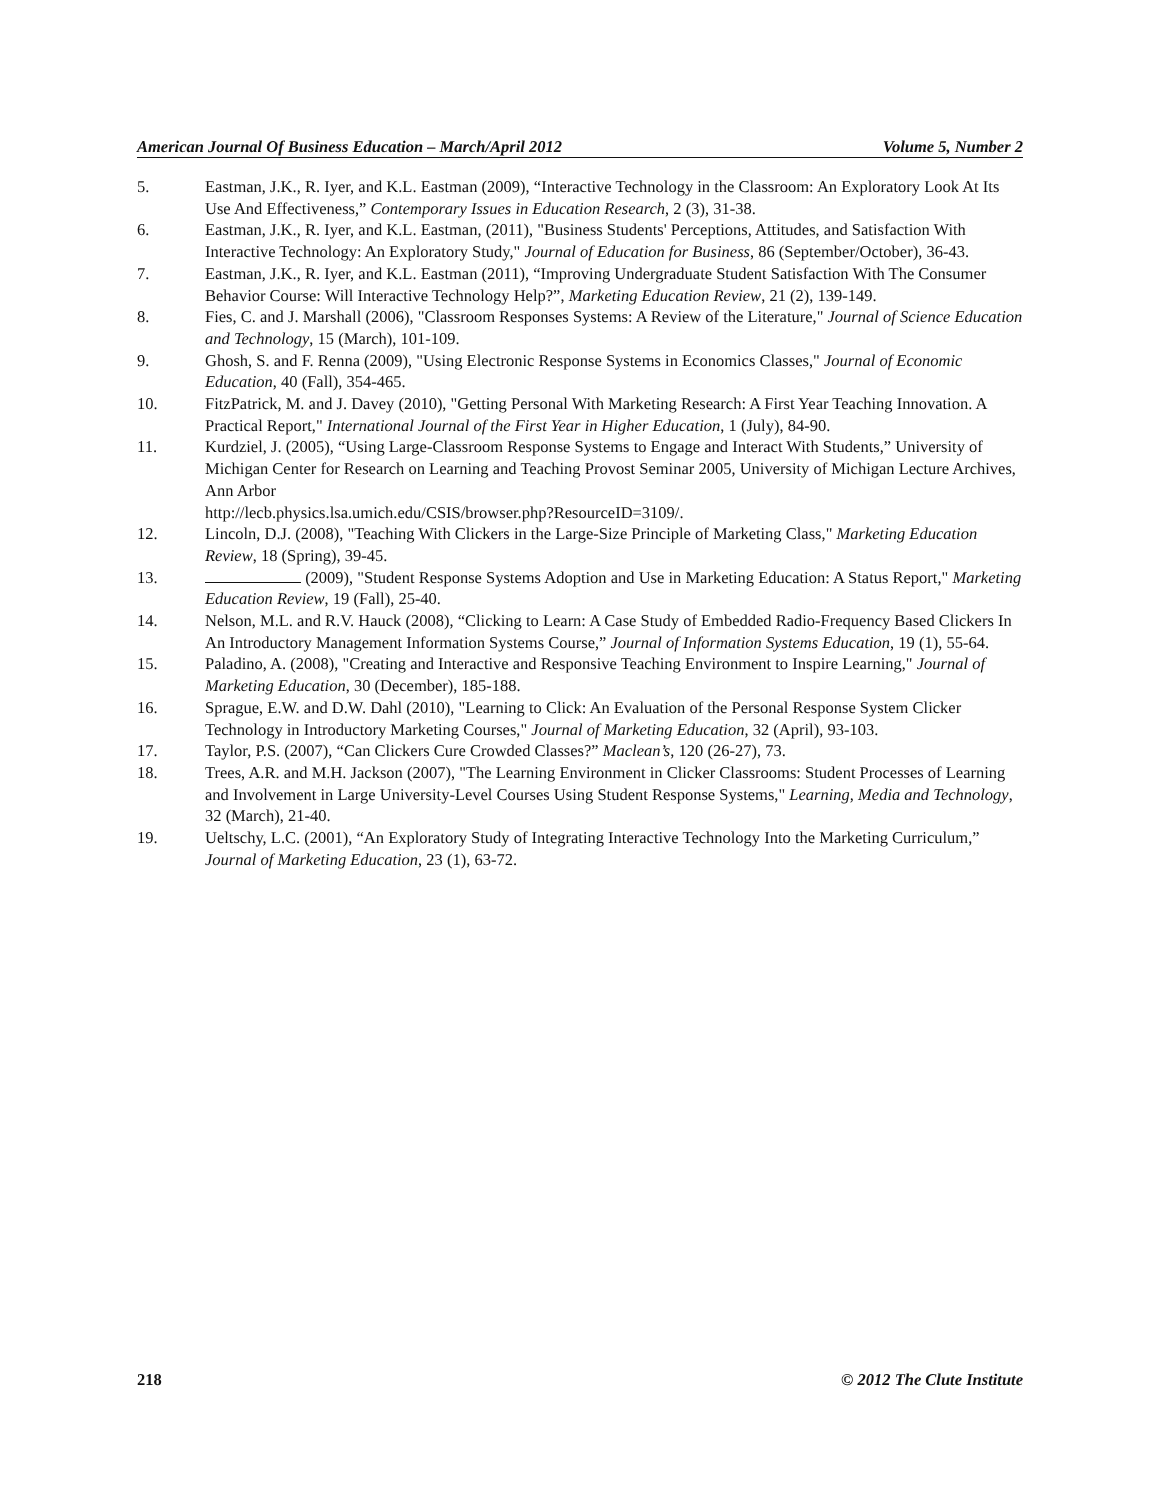American Journal Of Business Education – March/April 2012 Volume 5, Number 2
5. Eastman, J.K., R. Iyer, and K.L. Eastman (2009), “Interactive Technology in the Classroom: An Exploratory Look At Its Use And Effectiveness,” Contemporary Issues in Education Research, 2 (3), 31-38.
6. Eastman, J.K., R. Iyer, and K.L. Eastman, (2011), "Business Students' Perceptions, Attitudes, and Satisfaction With Interactive Technology: An Exploratory Study," Journal of Education for Business, 86 (September/October), 36-43.
7. Eastman, J.K., R. Iyer, and K.L. Eastman (2011), “Improving Undergraduate Student Satisfaction With The Consumer Behavior Course: Will Interactive Technology Help?”, Marketing Education Review, 21 (2), 139-149.
8. Fies, C. and J. Marshall (2006), "Classroom Responses Systems: A Review of the Literature," Journal of Science Education and Technology, 15 (March), 101-109.
9. Ghosh, S. and F. Renna (2009), "Using Electronic Response Systems in Economics Classes," Journal of Economic Education, 40 (Fall), 354-465.
10. FitzPatrick, M. and J. Davey (2010), "Getting Personal With Marketing Research: A First Year Teaching Innovation. A Practical Report," International Journal of the First Year in Higher Education, 1 (July), 84-90.
11. Kurdziel, J. (2005), “Using Large-Classroom Response Systems to Engage and Interact With Students,” University of Michigan Center for Research on Learning and Teaching Provost Seminar 2005, University of Michigan Lecture Archives, Ann Arbor
http://lecb.physics.lsa.umich.edu/CSIS/browser.php?ResourceID=3109/.
12. Lincoln, D.J. (2008), "Teaching With Clickers in the Large-Size Principle of Marketing Class," Marketing Education Review, 18 (Spring), 39-45.
13. (2009), "Student Response Systems Adoption and Use in Marketing Education: A Status Report," Marketing Education Review, 19 (Fall), 25-40.
14. Nelson, M.L. and R.V. Hauck (2008), “Clicking to Learn: A Case Study of Embedded Radio-Frequency Based Clickers In An Introductory Management Information Systems Course,” Journal of Information Systems Education, 19 (1), 55-64.
15. Paladino, A. (2008), "Creating and Interactive and Responsive Teaching Environment to Inspire Learning," Journal of Marketing Education, 30 (December), 185-188.
16. Sprague, E.W. and D.W. Dahl (2010), "Learning to Click: An Evaluation of the Personal Response System Clicker Technology in Introductory Marketing Courses," Journal of Marketing Education, 32 (April), 93-103.
17. Taylor, P.S. (2007), “Can Clickers Cure Crowded Classes?” Maclean’s, 120 (26-27), 73.
18. Trees, A.R. and M.H. Jackson (2007), "The Learning Environment in Clicker Classrooms: Student Processes of Learning and Involvement in Large University-Level Courses Using Student Response Systems," Learning, Media and Technology, 32 (March), 21-40.
19. Ueltschy, L.C. (2001), “An Exploratory Study of Integrating Interactive Technology Into the Marketing Curriculum,” Journal of Marketing Education, 23 (1), 63-72.
218 © 2012 The Clute Institute